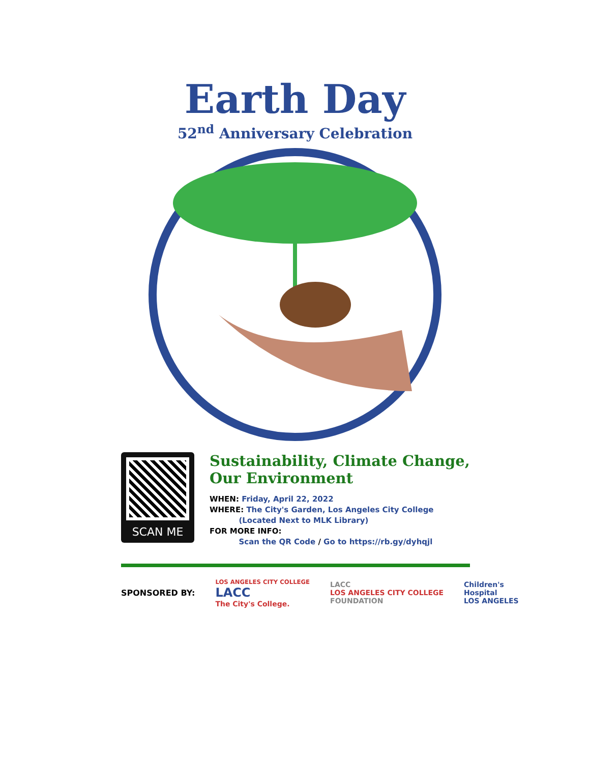Earth Day
52<sup>nd</sup> Anniversary Celebration
SCAN ME
Sustainability, Climate Change,
Our Environment
WHEN: Friday, April 22, 2022
WHERE: The City's Garden, Los Angeles City College
(Located Next to MLK Library)
FOR MORE INFO:
Scan the QR Code / Go to https://rb.gy/dyhqjl
SPONSORED BY: LOS ANGELES CITY COLLEGE
LACC
The City's College. LACC
LOS ANGELES CITY COLLEGE
FOUNDATION Children's
Hospital
LOS ANGELES